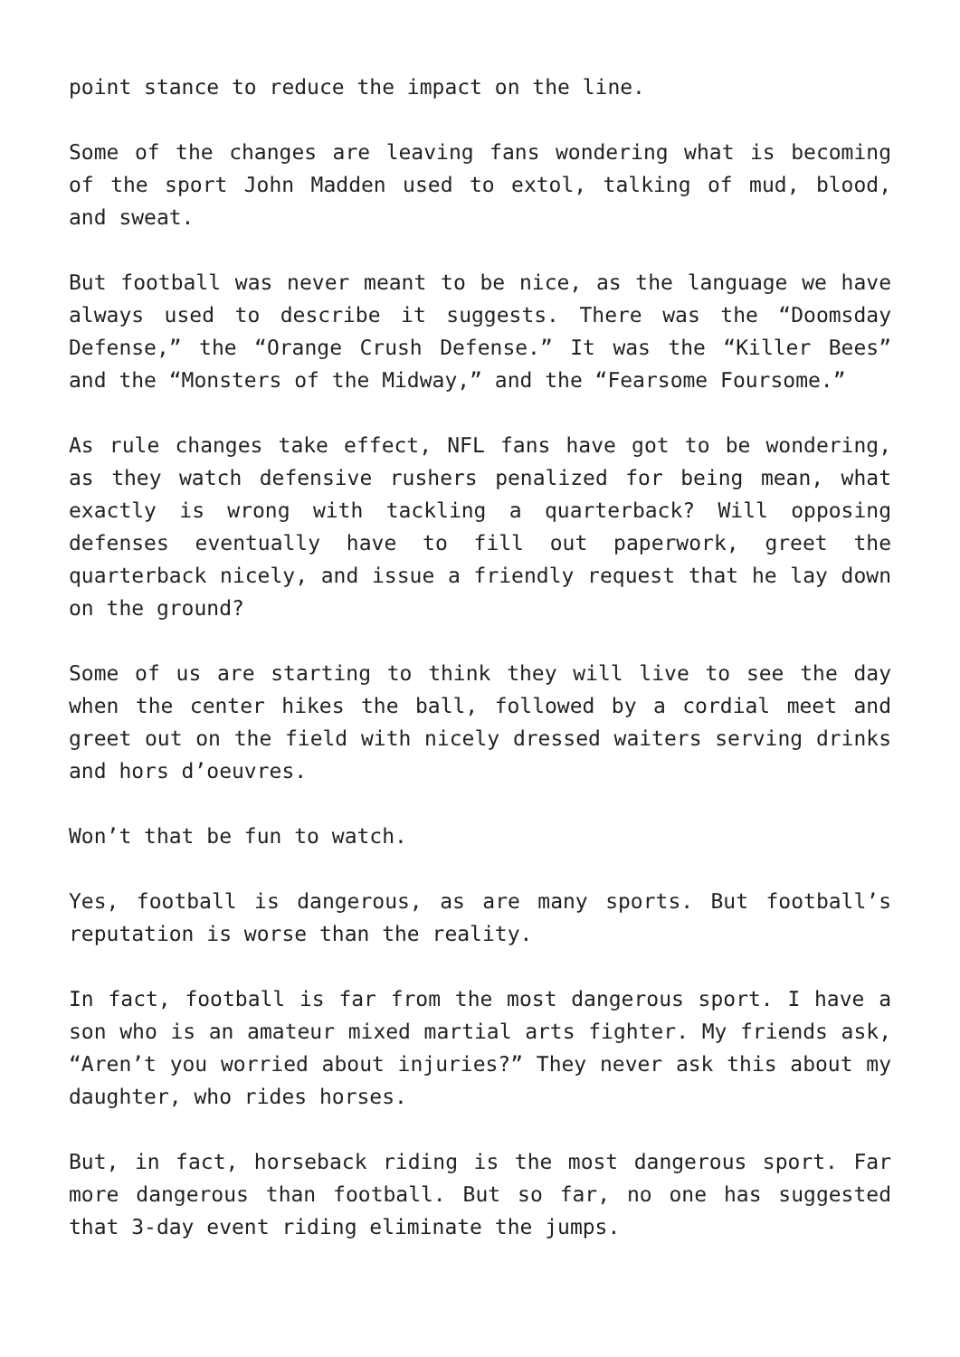point stance to reduce the impact on the line.
Some of the changes are leaving fans wondering what is becoming of the sport John Madden used to extol, talking of mud, blood, and sweat.
But football was never meant to be nice, as the language we have always used to describe it suggests. There was the “Doomsday Defense,” the “Orange Crush Defense.” It was the “Killer Bees” and the “Monsters of the Midway,” and the “Fearsome Foursome.”
As rule changes take effect, NFL fans have got to be wondering, as they watch defensive rushers penalized for being mean, what exactly is wrong with tackling a quarterback? Will opposing defenses eventually have to fill out paperwork, greet the quarterback nicely, and issue a friendly request that he lay down on the ground?
Some of us are starting to think they will live to see the day when the center hikes the ball, followed by a cordial meet and greet out on the field with nicely dressed waiters serving drinks and hors d’oeuvres.
Won’t that be fun to watch.
Yes, football is dangerous, as are many sports. But football’s reputation is worse than the reality.
In fact, football is far from the most dangerous sport. I have a son who is an amateur mixed martial arts fighter. My friends ask, “Aren’t you worried about injuries?” They never ask this about my daughter, who rides horses.
But, in fact, horseback riding is the most dangerous sport. Far more dangerous than football. But so far, no one has suggested that 3-day event riding eliminate the jumps.